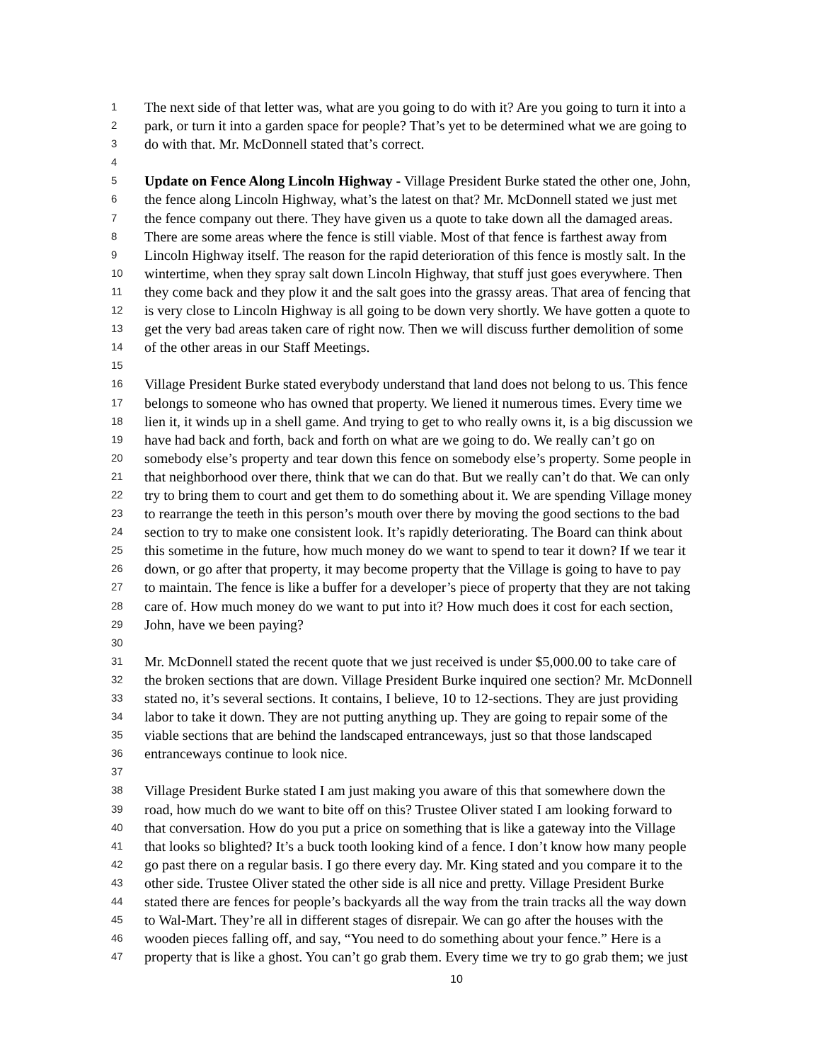1 The next side of that letter was, what are you going to do with it? Are you going to turn it into a
2 park, or turn it into a garden space for people? That’s yet to be determined what we are going to
3 do with that. Mr. McDonnell stated that’s correct.
4
5 Update on Fence Along Lincoln Highway - Village President Burke stated the other one, John,
6 the fence along Lincoln Highway, what’s the latest on that? Mr. McDonnell stated we just met
7 the fence company out there. They have given us a quote to take down all the damaged areas.
8 There are some areas where the fence is still viable. Most of that fence is farthest away from
9 Lincoln Highway itself. The reason for the rapid deterioration of this fence is mostly salt. In the
10 wintertime, when they spray salt down Lincoln Highway, that stuff just goes everywhere. Then
11 they come back and they plow it and the salt goes into the grassy areas. That area of fencing that
12 is very close to Lincoln Highway is all going to be down very shortly. We have gotten a quote to
13 get the very bad areas taken care of right now. Then we will discuss further demolition of some
14 of the other areas in our Staff Meetings.
15
16 Village President Burke stated everybody understand that land does not belong to us. This fence
17 belongs to someone who has owned that property. We liened it numerous times. Every time we
18 lien it, it winds up in a shell game. And trying to get to who really owns it, is a big discussion we
19 have had back and forth, back and forth on what are we going to do. We really can’t go on
20 somebody else’s property and tear down this fence on somebody else’s property. Some people in
21 that neighborhood over there, think that we can do that. But we really can’t do that. We can only
22 try to bring them to court and get them to do something about it. We are spending Village money
23 to rearrange the teeth in this person’s mouth over there by moving the good sections to the bad
24 section to try to make one consistent look. It’s rapidly deteriorating. The Board can think about
25 this sometime in the future, how much money do we want to spend to tear it down? If we tear it
26 down, or go after that property, it may become property that the Village is going to have to pay
27 to maintain. The fence is like a buffer for a developer’s piece of property that they are not taking
28 care of. How much money do we want to put into it? How much does it cost for each section,
29 John, have we been paying?
30
31 Mr. McDonnell stated the recent quote that we just received is under $5,000.00 to take care of
32 the broken sections that are down. Village President Burke inquired one section? Mr. McDonnell
33 stated no, it’s several sections. It contains, I believe, 10 to 12-sections. They are just providing
34 labor to take it down. They are not putting anything up. They are going to repair some of the
35 viable sections that are behind the landscaped entranceways, just so that those landscaped
36 entranceways continue to look nice.
37
38 Village President Burke stated I am just making you aware of this that somewhere down the
39 road, how much do we want to bite off on this? Trustee Oliver stated I am looking forward to
40 that conversation. How do you put a price on something that is like a gateway into the Village
41 that looks so blighted? It’s a buck tooth looking kind of a fence. I don’t know how many people
42 go past there on a regular basis. I go there every day. Mr. King stated and you compare it to the
43 other side. Trustee Oliver stated the other side is all nice and pretty. Village President Burke
44 stated there are fences for people’s backyards all the way from the train tracks all the way down
45 to Wal-Mart. They’re all in different stages of disrepair. We can go after the houses with the
46 wooden pieces falling off, and say, “You need to do something about your fence.” Here is a
47 property that is like a ghost. You can’t go grab them. Every time we try to go grab them; we just
10